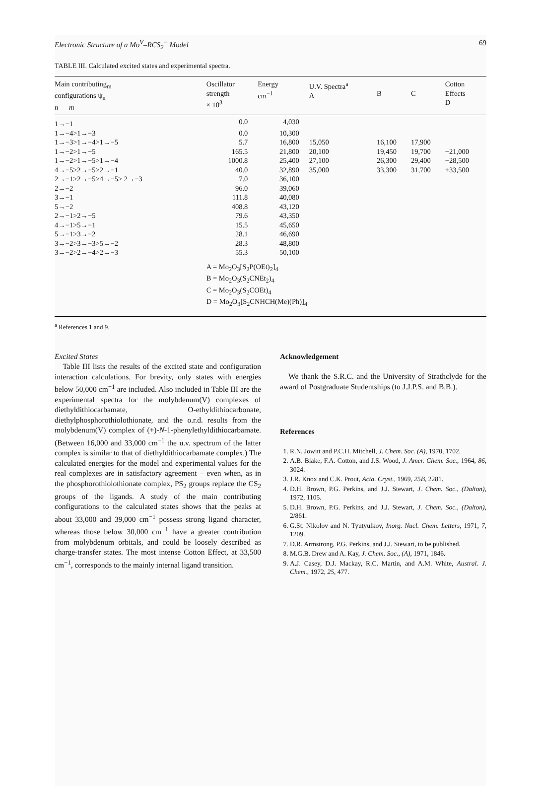Electronic Structure of a Mo<sup>V</sup>–RCS<sub>2</sub><sup>−</sup> Model 69
TABLE III. Calculated excited states and experimental spectra.
| Main contributing<sub>m</sub> configurations ψ<sub>n</sub> n m | Oscillator strength × 10<sup>3</sup> | Energy cm<sup>−1</sup> | U.V. Spectra<sup>a</sup> A | B | C | Cotton Effects D |
| --- | --- | --- | --- | --- | --- | --- |
| 1→−1 | 0.0 | 4,030 | | | | |
| 1→−4>1→−3 | 0.0 | 10,300 | | | | |
| 1→−3>1→−4>1→−5 | 5.7 | 16,800 | 15,050 | 16,100 | 17,900 | |
| 1→−2>1→−5 | 165.5 | 21,800 | 20,100 | 19,450 | 19,700 | −21,000 |
| 1→−2>1→−5>1→−4 | 1000.8 | 25,400 | 27,100 | 26,300 | 29,400 | −28,500 |
| 4→−5>2→−5>2→−1 | 40.0 | 32,890 | 35,000 | 33,300 | 31,700 | +33,500 |
| 2→−1>2→−5>4→−5> 2→−3 | 7.0 | 36,100 | | | | |
| 2→−2 | 96.0 | 39,060 | | | | |
| 3→−1 | 111.8 | 40,080 | | | | |
| 5→−2 | 408.8 | 43,120 | | | | |
| 2→−1>2→−5 | 79.6 | 43,350 | | | | |
| 4→−1>5→−1 | 15.5 | 45,650 | | | | |
| 5→−1>3→−2 | 28.1 | 46,690 | | | | |
| 3→−2>3→−3>5→−2 | 28.3 | 48,800 | | | | |
| 3→−2>2→−4>2→−3 | 55.3 | 50,100 | | | | |
| | A = Mo<sub>2</sub>O<sub>3</sub>[S<sub>2</sub>P(OEt)<sub>2</sub>]<sub>4</sub> B = Mo<sub>2</sub>O<sub>3</sub>(S<sub>2</sub>CNEt<sub>2</sub>)<sub>4</sub> C = Mo<sub>2</sub>O<sub>3</sub>(S<sub>2</sub>COEt)<sub>4</sub> D = Mo<sub>2</sub>O<sub>3</sub>[S<sub>2</sub>CNHCH(Me)(Ph)]<sub>4</sub> | | | | | |
<sup>a</sup> References 1 and 9.
Excited States
Table III lists the results of the excited state and configuration interaction calculations. For brevity, only states with energies below 50,000 cm<sup>−1</sup> are included. Also included in Table III are the experimental spectra for the molybdenum(V) complexes of diethyldithiocarbamate, O-ethyldithiocarbonate, diethylphosphorothiolothionate, and the o.r.d. results from the molybdenum(V) complex of (+)-N-1-phenylethyldithiocarbamate. (Between 16,000 and 33,000 cm<sup>−1</sup> the u.v. spectrum of the latter complex is similar to that of diethyldithiocarbamate complex.) The calculated energies for the model and experimental values for the real complexes are in satisfactory agreement – even when, as in the phosphorothiolothionate complex, PS<sub>2</sub> groups replace the CS<sub>2</sub> groups of the ligands. A study of the main contributing configurations to the calculated states shows that the peaks at about 33,000 and 39,000 cm<sup>−1</sup> possess strong ligand character, whereas those below 30,000 cm<sup>−1</sup> have a greater contribution from molybdenum orbitals, and could be loosely described as charge-transfer states. The most intense Cotton Effect, at 33,500 cm<sup>−1</sup>, corresponds to the mainly internal ligand transition.
Acknowledgement
We thank the S.R.C. and the University of Strathclyde for the award of Postgraduate Studentships (to J.J.P.S. and B.B.).
References
1. R.N. Jowitt and P.C.H. Mitchell, J. Chem. Soc. (A), 1970, 1702.
2. A.B. Blake, F.A. Cotton, and J.S. Wood, J. Amer. Chem. Soc., 1964, 86, 3024.
3. J.R. Knox and C.K. Prout, Acta. Cryst., 1969, 25B, 2281.
4. D.H. Brown, P.G. Perkins, and J.J. Stewart, J. Chem. Soc., (Dalton), 1972, 1105.
5. D.H. Brown, P.G. Perkins, and J.J. Stewart, J. Chem. Soc., (Dalton), 2/861.
6. G.St. Nikolov and N. Tyutyulkov, Inorg. Nucl. Chem. Letters, 1971, 7, 1209.
7. D.R. Armstrong, P.G. Perkins, and J.J. Stewart, to be published.
8. M.G.B. Drew and A. Kay, J. Chem. Soc., (A), 1971, 1846.
9. A.J. Casey, D.J. Mackay, R.C. Martin, and A.M. White, Austral. J. Chem., 1972, 25, 477.